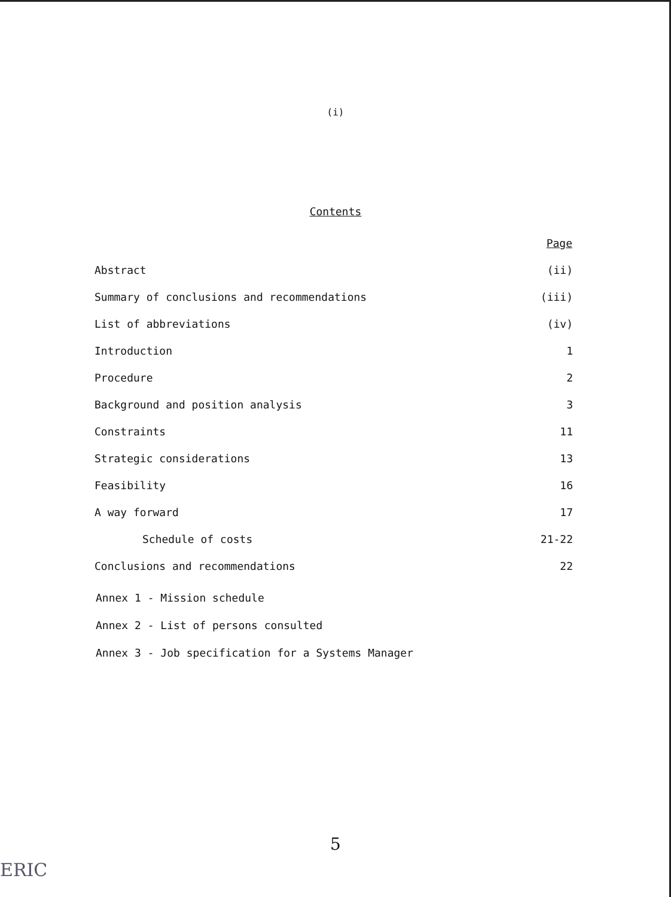(i)
Contents
| | Page |
| Abstract | (ii) |
| Summary of conclusions and recommendations | (iii) |
| List of abbreviations | (iv) |
| Introduction | 1 |
| Procedure | 2 |
| Background and position analysis | 3 |
| Constraints | 11 |
| Strategic considerations | 13 |
| Feasibility | 16 |
| A way forward | 17 |
| Schedule of costs | 21-22 |
| Conclusions and recommendations | 22 |
Annex 1 - Mission schedule
Annex 2 - List of persons consulted
Annex 3 - Job specification for a Systems Manager
5
ERIC